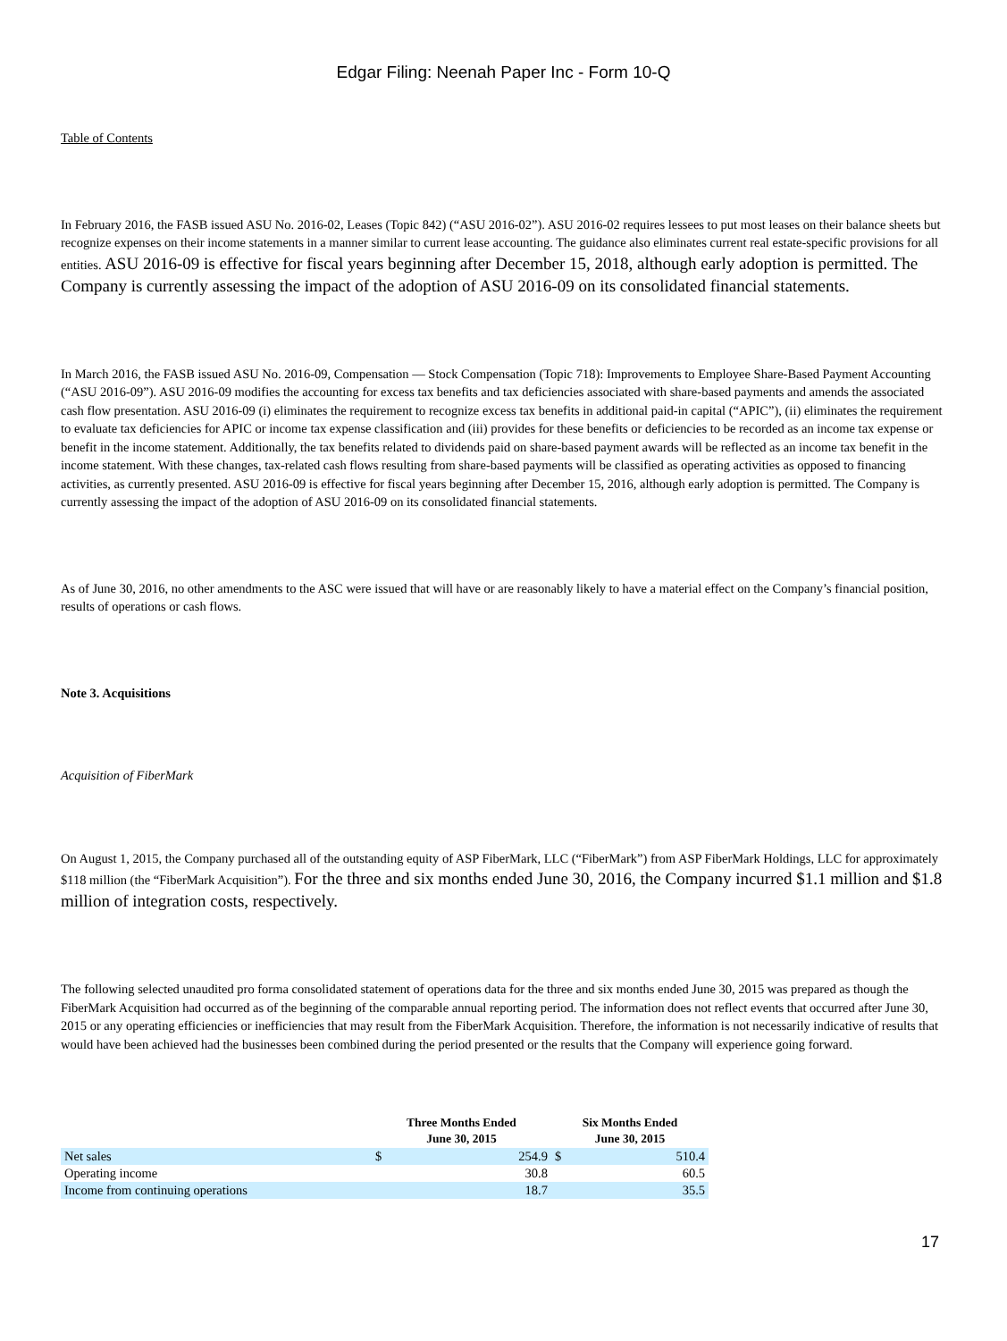Edgar Filing: Neenah Paper Inc - Form 10-Q
Table of Contents
In February 2016, the FASB issued ASU No. 2016-02, Leases (Topic 842) (“ASU 2016-02”). ASU 2016-02 requires lessees to put most leases on their balance sheets but recognize expenses on their income statements in a manner similar to current lease accounting. The guidance also eliminates current real estate-specific provisions for all entities. ASU 2016-09 is effective for fiscal years beginning after December 15, 2018, although early adoption is permitted. The Company is currently assessing the impact of the adoption of ASU 2016-09 on its consolidated financial statements.
In March 2016, the FASB issued ASU No. 2016-09, Compensation — Stock Compensation (Topic 718): Improvements to Employee Share-Based Payment Accounting (“ASU 2016-09”). ASU 2016-09 modifies the accounting for excess tax benefits and tax deficiencies associated with share-based payments and amends the associated cash flow presentation. ASU 2016-09 (i) eliminates the requirement to recognize excess tax benefits in additional paid-in capital (“APIC”), (ii) eliminates the requirement to evaluate tax deficiencies for APIC or income tax expense classification and (iii) provides for these benefits or deficiencies to be recorded as an income tax expense or benefit in the income statement. Additionally, the tax benefits related to dividends paid on share-based payment awards will be reflected as an income tax benefit in the income statement. With these changes, tax-related cash flows resulting from share-based payments will be classified as operating activities as opposed to financing activities, as currently presented. ASU 2016-09 is effective for fiscal years beginning after December 15, 2016, although early adoption is permitted. The Company is currently assessing the impact of the adoption of ASU 2016-09 on its consolidated financial statements.
As of June 30, 2016, no other amendments to the ASC were issued that will have or are reasonably likely to have a material effect on the Company’s financial position, results of operations or cash flows.
Note 3. Acquisitions
Acquisition of FiberMark
On August 1, 2015, the Company purchased all of the outstanding equity of ASP FiberMark, LLC (“FiberMark”) from ASP FiberMark Holdings, LLC for approximately $118 million (the “FiberMark Acquisition”). For the three and six months ended June 30, 2016, the Company incurred $1.1 million and $1.8 million of integration costs, respectively.
The following selected unaudited pro forma consolidated statement of operations data for the three and six months ended June 30, 2015 was prepared as though the FiberMark Acquisition had occurred as of the beginning of the comparable annual reporting period. The information does not reflect events that occurred after June 30, 2015 or any operating efficiencies or inefficiencies that may result from the FiberMark Acquisition. Therefore, the information is not necessarily indicative of results that would have been achieved had the businesses been combined during the period presented or the results that the Company will experience going forward.
| | Three Months Ended June 30, 2015 | | Six Months Ended June 30, 2015 | |
| --- | --- | --- | --- | --- |
| Net sales | $ | 254.9 | $ | 510.4 |
| Operating income | | 30.8 | | 60.5 |
| Income from continuing operations | | 18.7 | | 35.5 |
17